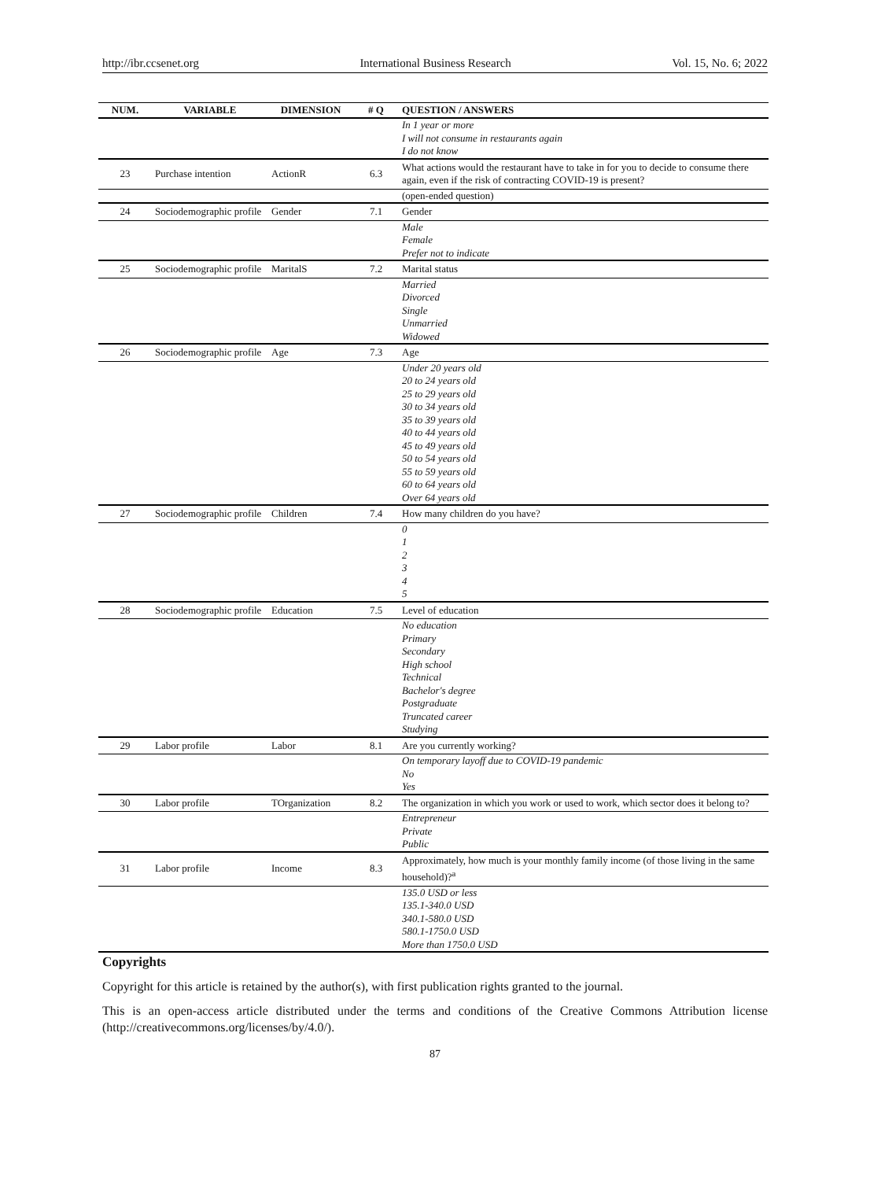http://ibr.ccsenet.org International Business Research Vol. 15, No. 6; 2022
| NUM. | VARIABLE | DIMENSION | # Q | QUESTION / ANSWERS |
| --- | --- | --- | --- | --- |
| | | | | In 1 year or more I will not consume in restaurants again I do not know |
| 23 | Purchase intention | ActionR | 6.3 | What actions would the restaurant have to take in for you to decide to consume there again, even if the risk of contracting COVID-19 is present? |
| | | | | (open-ended question) |
| 24 | Sociodemographic profile | Gender | 7.1 | Gender |
| | | | | Male Female Prefer not to indicate |
| 25 | Sociodemographic profile | MaritalS | 7.2 | Marital status |
| | | | | Married Divorced Single Unmarried Widowed |
| 26 | Sociodemographic profile | Age | 7.3 | Age |
| | | | | Under 20 years old 20 to 24 years old 25 to 29 years old 30 to 34 years old 35 to 39 years old 40 to 44 years old 45 to 49 years old 50 to 54 years old 55 to 59 years old 60 to 64 years old Over 64 years old |
| 27 | Sociodemographic profile | Children | 7.4 | How many children do you have? |
| | | | | 0 1 2 3 4 5 |
| 28 | Sociodemographic profile | Education | 7.5 | Level of education |
| | | | | No education Primary Secondary High school Technical Bachelor's degree Postgraduate Truncated career Studying |
| 29 | Labor profile | Labor | 8.1 | Are you currently working? |
| | | | | On temporary layoff due to COVID-19 pandemic No Yes |
| 30 | Labor profile | TOrganization | 8.2 | The organization in which you work or used to work, which sector does it belong to? |
| | | | | Entrepreneur Private Public |
| 31 | Labor profile | Income | 8.3 | Approximately, how much is your monthly family income (of those living in the same household)?<sup>a</sup> |
| | | | | 135.0 USD or less 135.1-340.0 USD 340.1-580.0 USD 580.1-1750.0 USD More than 1750.0 USD |
Copyrights
Copyright for this article is retained by the author(s), with first publication rights granted to the journal.
This is an open-access article distributed under the terms and conditions of the Creative Commons Attribution license (http://creativecommons.org/licenses/by/4.0/).
87